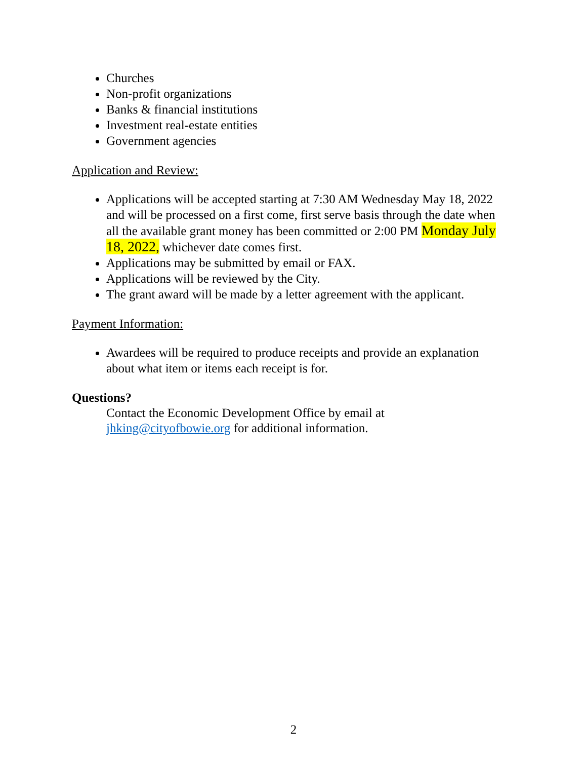Churches
Non-profit organizations
Banks & financial institutions
Investment real-estate entities
Government agencies
Application and Review:
Applications will be accepted starting at 7:30 AM Wednesday May 18, 2022 and will be processed on a first come, first serve basis through the date when all the available grant money has been committed or 2:00 PM Monday July 18, 2022, whichever date comes first.
Applications may be submitted by email or FAX.
Applications will be reviewed by the City.
The grant award will be made by a letter agreement with the applicant.
Payment Information:
Awardees will be required to produce receipts and provide an explanation about what item or items each receipt is for.
Questions?
Contact the Economic Development Office by email at jhking@cityofbowie.org for additional information.
2